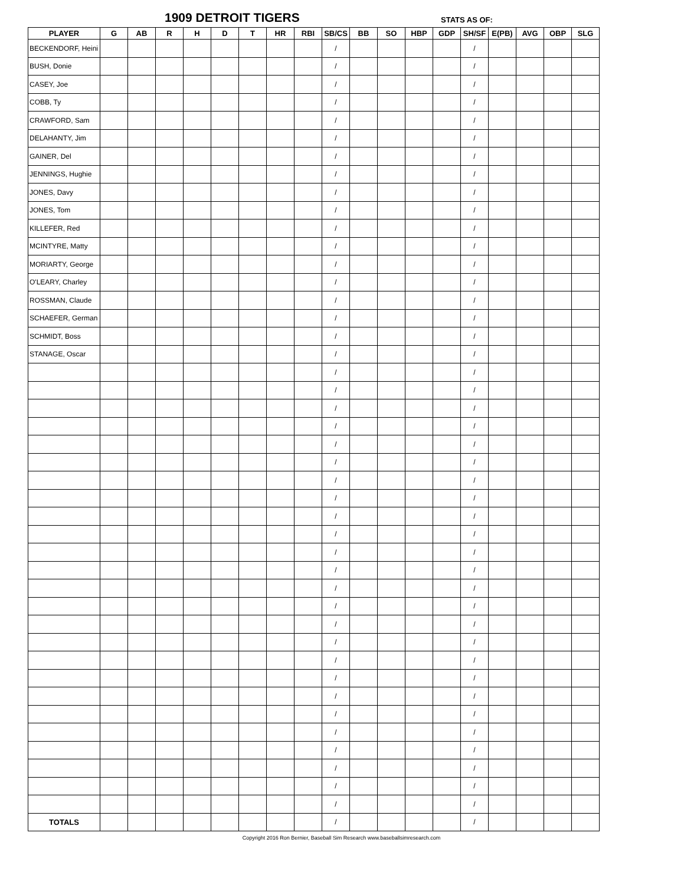1909 DETROIT TIGERS STATS AS OF:
| PLAYER | G | AB | R | H | D | T | HR | RBI | SB/CS | BB | SO | HBP | GDP | SH/SF | E(PB) | AVG | OBP | SLG |
| --- | --- | --- | --- | --- | --- | --- | --- | --- | --- | --- | --- | --- | --- | --- | --- | --- | --- | --- |
| BECKENDORF, Heini | | | | | | | | | / | | | | | / | | | | |
| BUSH, Donie | | | | | | | | | / | | | | | / | | | | |
| CASEY, Joe | | | | | | | | | / | | | | | / | | | | |
| COBB, Ty | | | | | | | | | / | | | | | / | | | | |
| CRAWFORD, Sam | | | | | | | | | / | | | | | / | | | | |
| DELAHANTY, Jim | | | | | | | | | / | | | | | / | | | | |
| GAINER, Del | | | | | | | | | / | | | | | / | | | | |
| JENNINGS, Hughie | | | | | | | | | / | | | | | / | | | | |
| JONES, Davy | | | | | | | | | / | | | | | / | | | | |
| JONES, Tom | | | | | | | | | / | | | | | / | | | | |
| KILLEFER, Red | | | | | | | | | / | | | | | / | | | | |
| MCINTYRE, Matty | | | | | | | | | / | | | | | / | | | | |
| MORIARTY, George | | | | | | | | | / | | | | | / | | | | |
| O'LEARY, Charley | | | | | | | | | / | | | | | / | | | | |
| ROSSMAN, Claude | | | | | | | | | / | | | | | / | | | | |
| SCHAEFER, German | | | | | | | | | / | | | | | / | | | | |
| SCHMIDT, Boss | | | | | | | | | / | | | | | / | | | | |
| STANAGE, Oscar | | | | | | | | | / | | | | | / | | | | |
| | | | | | | | | | / | | | | | / | | | | |
| | | | | | | | | | / | | | | | / | | | | |
| | | | | | | | | | / | | | | | / | | | | |
| | | | | | | | | | / | | | | | / | | | | |
| | | | | | | | | | / | | | | | / | | | | |
| | | | | | | | | | / | | | | | / | | | | |
| | | | | | | | | | / | | | | | / | | | | |
| | | | | | | | | | / | | | | | / | | | | |
| | | | | | | | | | / | | | | | / | | | | |
| | | | | | | | | | / | | | | | / | | | | |
| | | | | | | | | | / | | | | | / | | | | |
| | | | | | | | | | / | | | | | / | | | | |
| | | | | | | | | | / | | | | | / | | | | |
| | | | | | | | | | / | | | | | / | | | | |
| | | | | | | | | | / | | | | | / | | | | |
| | | | | | | | | | / | | | | | / | | | | |
| | | | | | | | | | / | | | | | / | | | | |
| | | | | | | | | | / | | | | | / | | | | |
| | | | | | | | | | / | | | | | / | | | | |
| | | | | | | | | | / | | | | | / | | | | |
| | | | | | | | | | / | | | | | / | | | | |
| | | | | | | | | | / | | | | | / | | | | |
| | | | | | | | | | / | | | | | / | | | | |
| | | | | | | | | | / | | | | | / | | | | |
| | | | | | | | | | / | | | | | / | | | | |
| TOTALS | | | | | | | | | / | | | | | / | | | | |
Copyright 2016 Ron Bernier, Baseball Sim Research www.baseballsimresearch.com